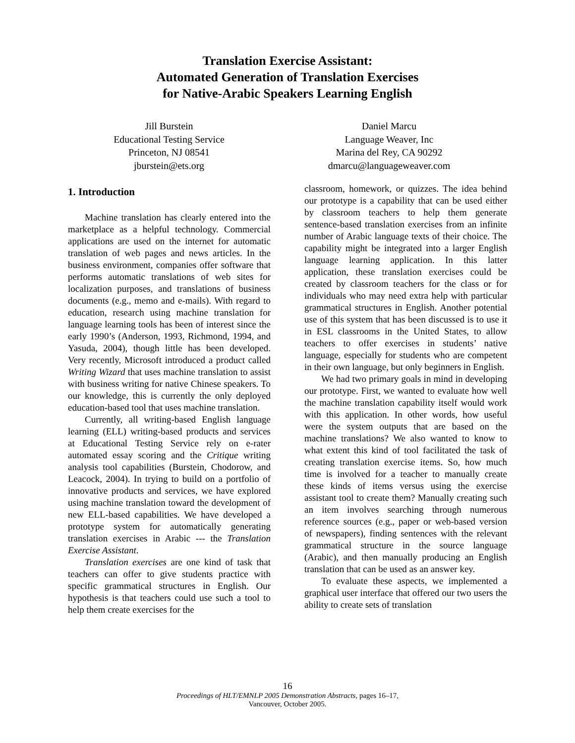Translation Exercise Assistant:
Automated Generation of Translation Exercises
for Native-Arabic Speakers Learning English
Jill Burstein
Educational Testing Service
Princeton, NJ 08541
jburstein@ets.org
Daniel Marcu
Language Weaver, Inc
Marina del Rey, CA 90292
dmarcu@languageweaver.com
1. Introduction
Machine translation has clearly entered into the marketplace as a helpful technology. Commercial applications are used on the internet for automatic translation of web pages and news articles. In the business environment, companies offer software that performs automatic translations of web sites for localization purposes, and translations of business documents (e.g., memo and e-mails). With regard to education, research using machine translation for language learning tools has been of interest since the early 1990’s (Anderson, 1993, Richmond, 1994, and Yasuda, 2004), though little has been developed. Very recently, Microsoft introduced a product called Writing Wizard that uses machine translation to assist with business writing for native Chinese speakers. To our knowledge, this is currently the only deployed education-based tool that uses machine translation.
Currently, all writing-based English language learning (ELL) writing-based products and services at Educational Testing Service rely on e-rater automated essay scoring and the Critique writing analysis tool capabilities (Burstein, Chodorow, and Leacock, 2004). In trying to build on a portfolio of innovative products and services, we have explored using machine translation toward the development of new ELL-based capabilities. We have developed a prototype system for automatically generating translation exercises in Arabic --- the Translation Exercise Assistant.
Translation exercises are one kind of task that teachers can offer to give students practice with specific grammatical structures in English. Our hypothesis is that teachers could use such a tool to help them create exercises for the
classroom, homework, or quizzes. The idea behind our prototype is a capability that can be used either by classroom teachers to help them generate sentence-based translation exercises from an infinite number of Arabic language texts of their choice. The capability might be integrated into a larger English language learning application. In this latter application, these translation exercises could be created by classroom teachers for the class or for individuals who may need extra help with particular grammatical structures in English. Another potential use of this system that has been discussed is to use it in ESL classrooms in the United States, to allow teachers to offer exercises in students’ native language, especially for students who are competent in their own language, but only beginners in English.
We had two primary goals in mind in developing our prototype. First, we wanted to evaluate how well the machine translation capability itself would work with this application. In other words, how useful were the system outputs that are based on the machine translations? We also wanted to know to what extent this kind of tool facilitated the task of creating translation exercise items. So, how much time is involved for a teacher to manually create these kinds of items versus using the exercise assistant tool to create them? Manually creating such an item involves searching through numerous reference sources (e.g., paper or web-based version of newspapers), finding sentences with the relevant grammatical structure in the source language (Arabic), and then manually producing an English translation that can be used as an answer key.
To evaluate these aspects, we implemented a graphical user interface that offered our two users the ability to create sets of translation
16
Proceedings of HLT/EMNLP 2005 Demonstration Abstracts, pages 16–17,
Vancouver, October 2005.